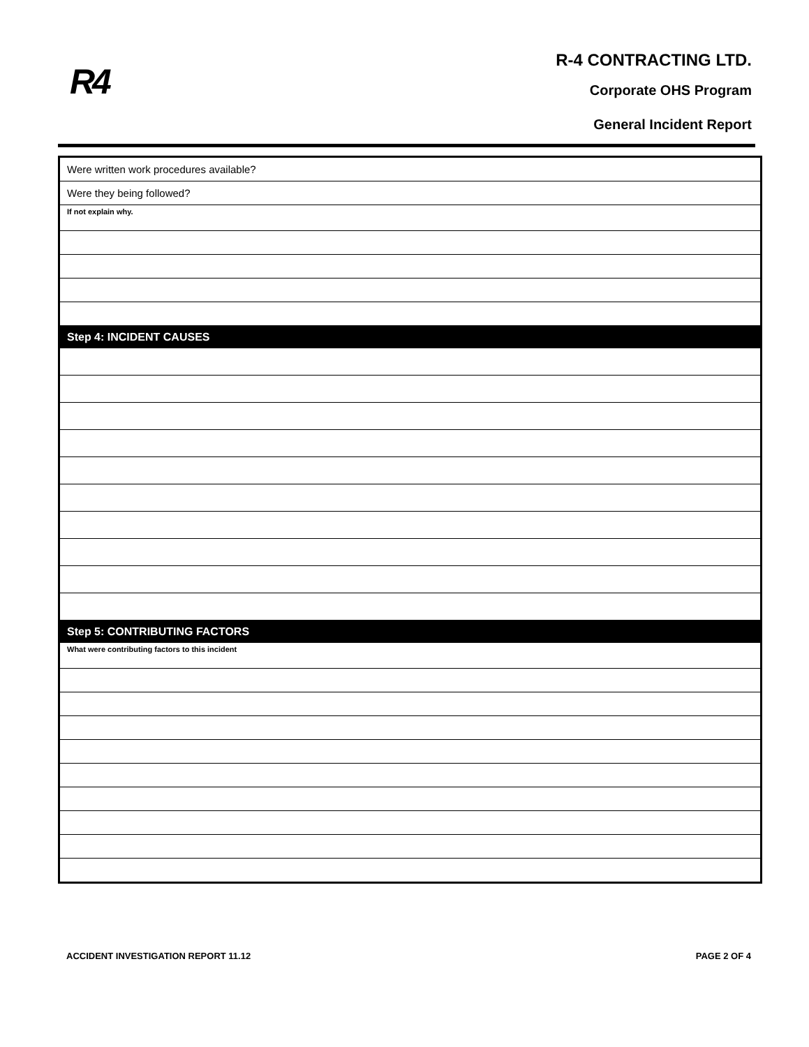R4
R-4 CONTRACTING LTD.
Corporate OHS Program
General Incident Report
| Were written work procedures available? |
| Were they being followed? |
| If not explain why. |
| Step 4: INCIDENT CAUSES |
| Step 5: CONTRIBUTING FACTORS |
| What were contributing factors to this incident |
ACCIDENT INVESTIGATION REPORT 11.12 PAGE 2 OF 4